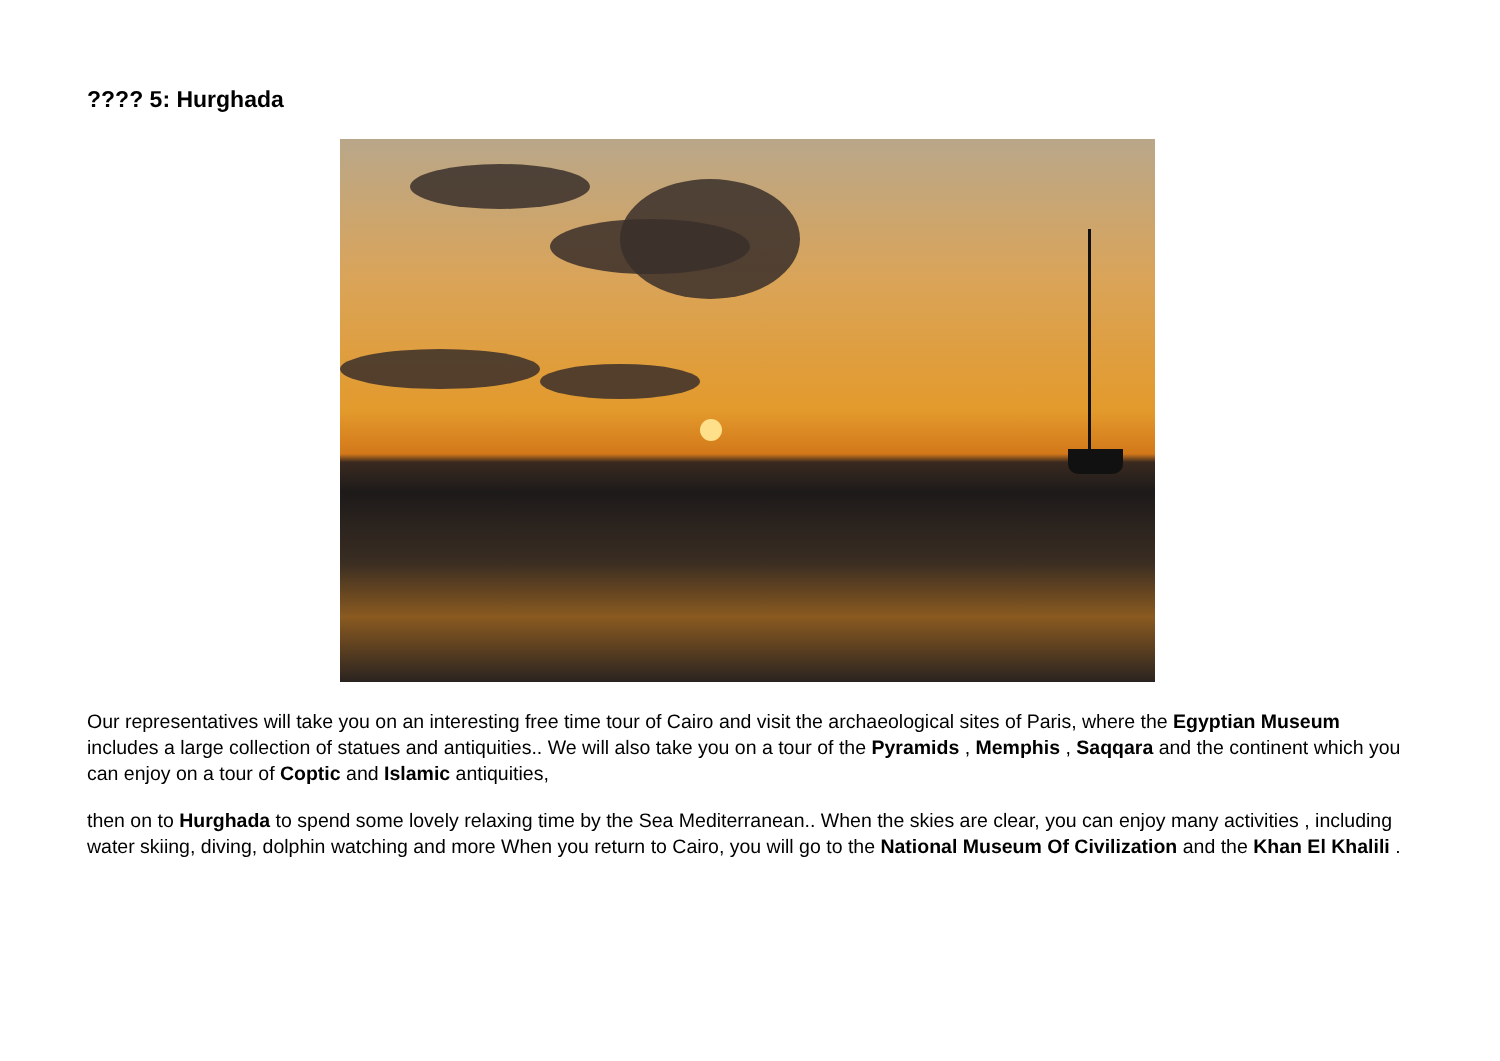???? 5: Hurghada
Our representatives will take you on an interesting free time tour of Cairo and visit the archaeological sites of Paris, where the Egyptian Museum includes a large collection of statues and antiquities.. We will also take you on a tour of the Pyramids , Memphis , Saqqara and the continent which you can enjoy on a tour of Coptic and Islamic antiquities,
then on to Hurghada to spend some lovely relaxing time by the Sea Mediterranean.. When the skies are clear, you can enjoy many activities , including water skiing, diving, dolphin watching and more When you return to Cairo, you will go to the National Museum Of Civilization and the Khan El Khalili .